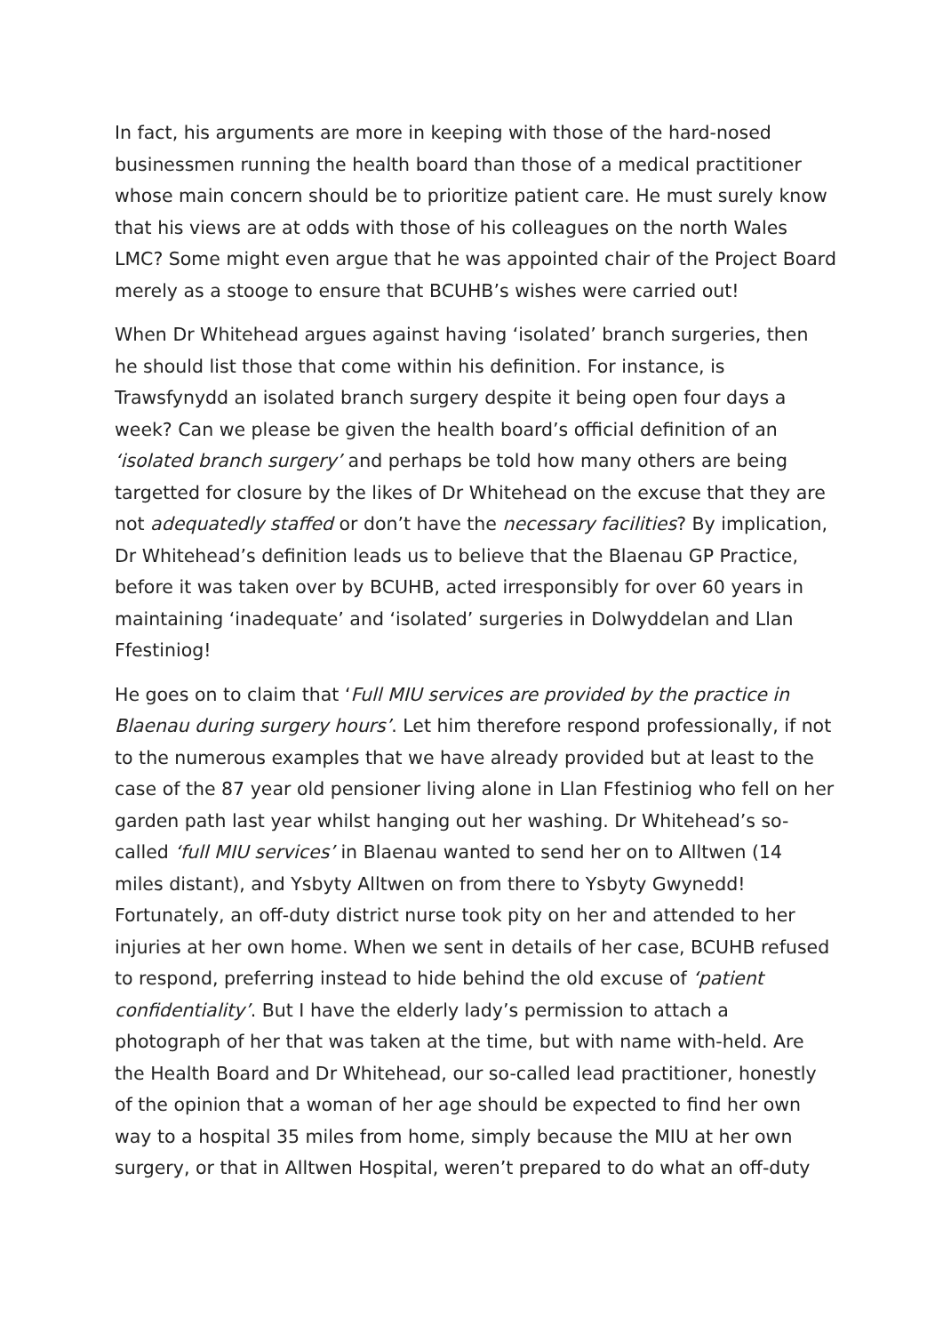In fact, his arguments are more in keeping with those of the hard-nosed businessmen running the health board than those of a medical practitioner whose main concern should be to prioritize patient care. He must surely know that his views are at odds with those of his colleagues on the north Wales LMC? Some might even argue that he was appointed chair of the Project Board merely as a stooge to ensure that BCUHB’s wishes were carried out!
When Dr Whitehead argues against having ‘isolated’ branch surgeries, then he should list those that come within his definition. For instance, is Trawsfynydd an isolated branch surgery despite it being open four days a week? Can we please be given the health board’s official definition of an ‘isolated branch surgery’ and perhaps be told how many others are being targetted for closure by the likes of Dr Whitehead on the excuse that they are not adequatedly staffed or don’t have the necessary facilities? By implication, Dr Whitehead’s definition leads us to believe that the Blaenau GP Practice, before it was taken over by BCUHB, acted irresponsibly for over 60 years in maintaining ‘inadequate’ and ‘isolated’ surgeries in Dolwyddelan and Llan Ffestiniog!
He goes on to claim that ‘Full MIU services are provided by the practice in Blaenau during surgery hours’. Let him therefore respond professionally, if not to the numerous examples that we have already provided but at least to the case of the 87 year old pensioner living alone in Llan Ffestiniog who fell on her garden path last year whilst hanging out her washing. Dr Whitehead’s so-called ‘full MIU services’ in Blaenau wanted to send her on to Alltwen (14 miles distant), and Ysbyty Alltwen on from there to Ysbyty Gwynedd! Fortunately, an off-duty district nurse took pity on her and attended to her injuries at her own home. When we sent in details of her case, BCUHB refused to respond, preferring instead to hide behind the old excuse of ‘patient confidentiality’. But I have the elderly lady’s permission to attach a photograph of her that was taken at the time, but with name with-held. Are the Health Board and Dr Whitehead, our so-called lead practitioner, honestly of the opinion that a woman of her age should be expected to find her own way to a hospital 35 miles from home, simply because the MIU at her own surgery, or that in Alltwen Hospital, weren’t prepared to do what an off-duty